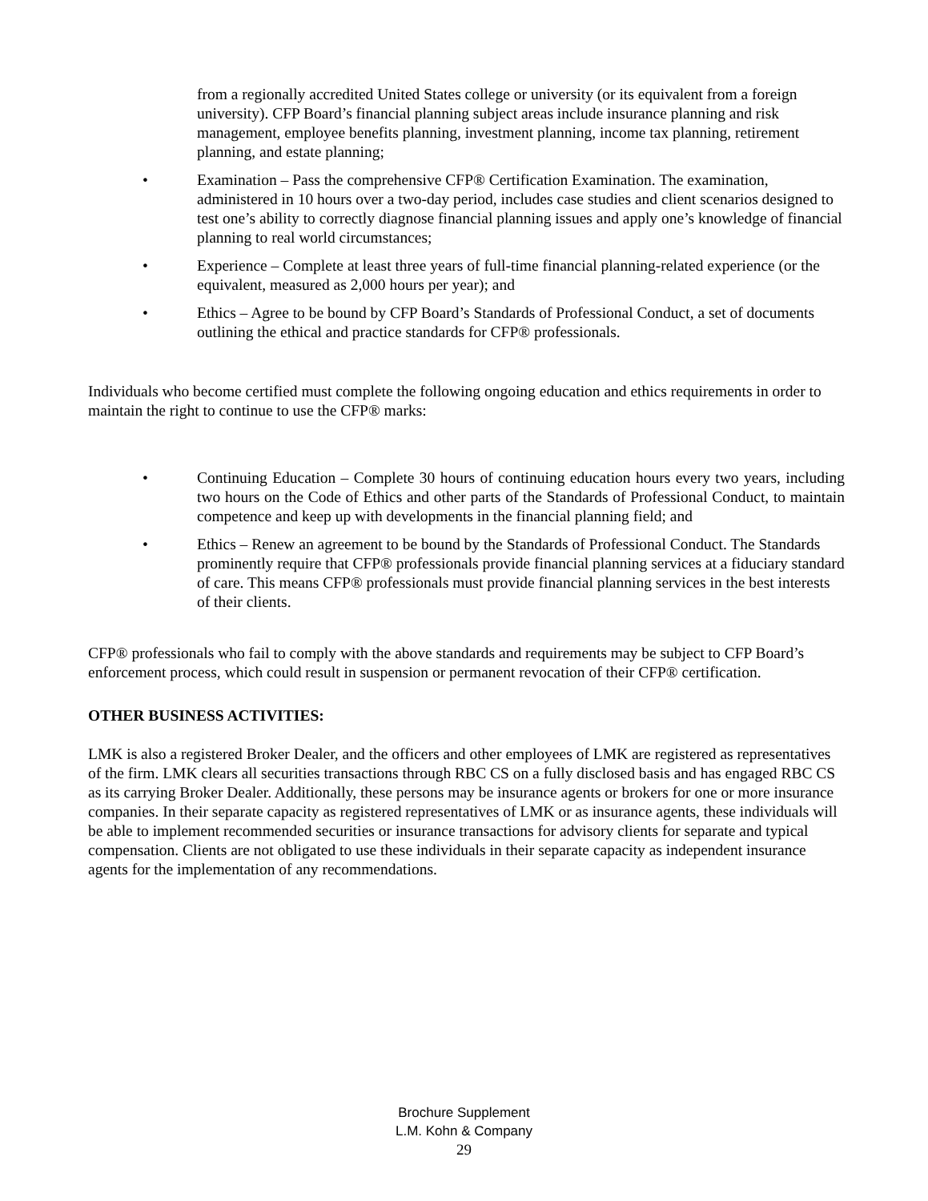from a regionally accredited United States college or university (or its equivalent from a foreign university). CFP Board’s financial planning subject areas include insurance planning and risk management, employee benefits planning, investment planning, income tax planning, retirement planning, and estate planning;
• Examination – Pass the comprehensive CFP® Certification Examination. The examination, administered in 10 hours over a two-day period, includes case studies and client scenarios designed to test one’s ability to correctly diagnose financial planning issues and apply one’s knowledge of financial planning to real world circumstances;
• Experience – Complete at least three years of full-time financial planning-related experience (or the equivalent, measured as 2,000 hours per year); and
• Ethics – Agree to be bound by CFP Board’s Standards of Professional Conduct, a set of documents outlining the ethical and practice standards for CFP® professionals.
Individuals who become certified must complete the following ongoing education and ethics requirements in order to maintain the right to continue to use the CFP® marks:
• Continuing Education – Complete 30 hours of continuing education hours every two years, including two hours on the Code of Ethics and other parts of the Standards of Professional Conduct, to maintain competence and keep up with developments in the financial planning field; and
• Ethics – Renew an agreement to be bound by the Standards of Professional Conduct. The Standards prominently require that CFP® professionals provide financial planning services at a fiduciary standard of care. This means CFP® professionals must provide financial planning services in the best interests of their clients.
CFP® professionals who fail to comply with the above standards and requirements may be subject to CFP Board’s enforcement process, which could result in suspension or permanent revocation of their CFP® certification.
OTHER BUSINESS ACTIVITIES:
LMK is also a registered Broker Dealer, and the officers and other employees of LMK are registered as representatives of the firm. LMK clears all securities transactions through RBC CS on a fully disclosed basis and has engaged RBC CS as its carrying Broker Dealer. Additionally, these persons may be insurance agents or brokers for one or more insurance companies. In their separate capacity as registered representatives of LMK or as insurance agents, these individuals will be able to implement recommended securities or insurance transactions for advisory clients for separate and typical compensation. Clients are not obligated to use these individuals in their separate capacity as independent insurance agents for the implementation of any recommendations.
Brochure Supplement
L.M. Kohn & Company
29